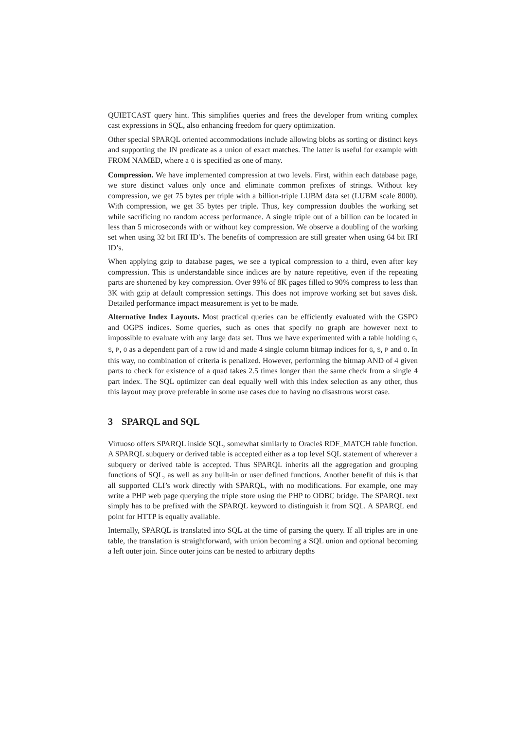QUIETCAST query hint. This simplifies queries and frees the developer from writing complex cast expressions in SQL, also enhancing freedom for query optimization.
Other special SPARQL oriented accommodations include allowing blobs as sorting or distinct keys and supporting the IN predicate as a union of exact matches. The latter is useful for example with FROM NAMED, where a G is specified as one of many.
Compression. We have implemented compression at two levels. First, within each database page, we store distinct values only once and eliminate common prefixes of strings. Without key compression, we get 75 bytes per triple with a billion-triple LUBM data set (LUBM scale 8000). With compression, we get 35 bytes per triple. Thus, key compression doubles the working set while sacrificing no random access performance. A single triple out of a billion can be located in less than 5 microseconds with or without key compression. We observe a doubling of the working set when using 32 bit IRI ID’s. The benefits of compression are still greater when using 64 bit IRI ID’s.
When applying gzip to database pages, we see a typical compression to a third, even after key compression. This is understandable since indices are by nature repetitive, even if the repeating parts are shortened by key compression. Over 99% of 8K pages filled to 90% compress to less than 3K with gzip at default compression settings. This does not improve working set but saves disk. Detailed performance impact measurement is yet to be made.
Alternative Index Layouts. Most practical queries can be efficiently evaluated with the GSPO and OGPS indices. Some queries, such as ones that specify no graph are however next to impossible to evaluate with any large data set. Thus we have experimented with a table holding G, S, P, O as a dependent part of a row id and made 4 single column bitmap indices for G, S, P and O. In this way, no combination of criteria is penalized. However, performing the bitmap AND of 4 given parts to check for existence of a quad takes 2.5 times longer than the same check from a single 4 part index. The SQL optimizer can deal equally well with this index selection as any other, thus this layout may prove preferable in some use cases due to having no disastrous worst case.
3 SPARQL and SQL
Virtuoso offers SPARQL inside SQL, somewhat similarly to Oracleś RDF_MATCH table function. A SPARQL subquery or derived table is accepted either as a top level SQL statement of wherever a subquery or derived table is accepted. Thus SPARQL inherits all the aggregation and grouping functions of SQL, as well as any built-in or user defined functions. Another benefit of this is that all supported CLI’s work directly with SPARQL, with no modifications. For example, one may write a PHP web page querying the triple store using the PHP to ODBC bridge. The SPARQL text simply has to be prefixed with the SPARQL keyword to distinguish it from SQL. A SPARQL end point for HTTP is equally available.
Internally, SPARQL is translated into SQL at the time of parsing the query. If all triples are in one table, the translation is straightforward, with union becoming a SQL union and optional becoming a left outer join. Since outer joins can be nested to arbitrary depths